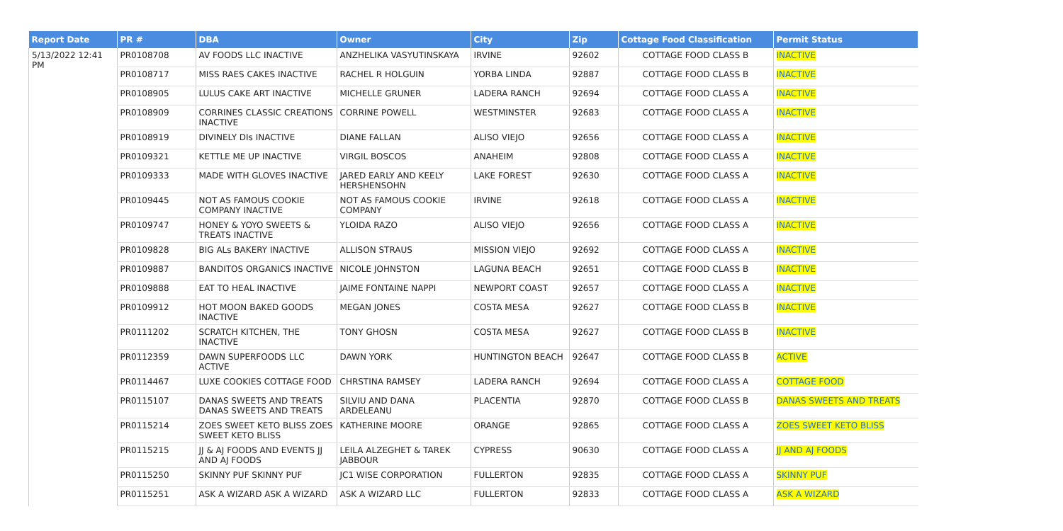| Report Date | PR # | DBA | Owner | City | Zip | Cottage Food Classification | Permit Status |
| --- | --- | --- | --- | --- | --- | --- | --- |
| 5/13/2022 12:41 PM | PR0108708 | AV FOODS LLC INACTIVE | ANZHELIKA VASYUTINSKAYA | IRVINE | 92602 | COTTAGE FOOD CLASS B | INACTIVE |
| | PR0108717 | MISS RAES CAKES INACTIVE | RACHEL R HOLGUIN | YORBA LINDA | 92887 | COTTAGE FOOD CLASS B | INACTIVE |
| | PR0108905 | LULUS CAKE ART INACTIVE | MICHELLE GRUNER | LADERA RANCH | 92694 | COTTAGE FOOD CLASS A | INACTIVE |
| | PR0108909 | CORRINES CLASSIC CREATIONS INACTIVE | CORRINE POWELL | WESTMINSTER | 92683 | COTTAGE FOOD CLASS A | INACTIVE |
| | PR0108919 | DIVINELY DIs INACTIVE | DIANE FALLAN | ALISO VIEJO | 92656 | COTTAGE FOOD CLASS A | INACTIVE |
| | PR0109321 | KETTLE ME UP INACTIVE | VIRGIL BOSCOS | ANAHEIM | 92808 | COTTAGE FOOD CLASS A | INACTIVE |
| | PR0109333 | MADE WITH GLOVES INACTIVE | JARED EARLY AND KEELY HERSHENSOHN | LAKE FOREST | 92630 | COTTAGE FOOD CLASS A | INACTIVE |
| | PR0109445 | NOT AS FAMOUS COOKIE COMPANY INACTIVE | NOT AS FAMOUS COOKIE COMPANY | IRVINE | 92618 | COTTAGE FOOD CLASS A | INACTIVE |
| | PR0109747 | HONEY & YOYO SWEETS & TREATS INACTIVE | YLOIDA RAZO | ALISO VIEJO | 92656 | COTTAGE FOOD CLASS A | INACTIVE |
| | PR0109828 | BIG ALs BAKERY INACTIVE | ALLISON STRAUS | MISSION VIEJO | 92692 | COTTAGE FOOD CLASS A | INACTIVE |
| | PR0109887 | BANDITOS ORGANICS INACTIVE | NICOLE JOHNSTON | LAGUNA BEACH | 92651 | COTTAGE FOOD CLASS B | INACTIVE |
| | PR0109888 | EAT TO HEAL INACTIVE | JAIME FONTAINE NAPPI | NEWPORT COAST | 92657 | COTTAGE FOOD CLASS A | INACTIVE |
| | PR0109912 | HOT MOON BAKED GOODS INACTIVE | MEGAN JONES | COSTA MESA | 92627 | COTTAGE FOOD CLASS B | INACTIVE |
| | PR0111202 | SCRATCH KITCHEN, THE INACTIVE | TONY GHOSN | COSTA MESA | 92627 | COTTAGE FOOD CLASS B | INACTIVE |
| | PR0112359 | DAWN SUPERFOODS LLC ACTIVE | DAWN YORK | HUNTINGTON BEACH | 92647 | COTTAGE FOOD CLASS B | ACTIVE |
| | PR0114467 | LUXE COOKIES COTTAGE FOOD | CHRSTINA RAMSEY | LADERA RANCH | 92694 | COTTAGE FOOD CLASS A | COTTAGE FOOD |
| | PR0115107 | DANAS SWEETS AND TREATS DANAS SWEETS AND TREATS | SILVIU AND DANA ARDELEANU | PLACENTIA | 92870 | COTTAGE FOOD CLASS B | DANAS SWEETS AND TREATS |
| | PR0115214 | ZOES SWEET KETO BLISS ZOES SWEET KETO BLISS | KATHERINE MOORE | ORANGE | 92865 | COTTAGE FOOD CLASS A | ZOES SWEET KETO BLISS |
| | PR0115215 | JJ & AJ FOODS AND EVENTS JJ AND AJ FOODS | LEILA ALZEGHET & TAREK JABBOUR | CYPRESS | 90630 | COTTAGE FOOD CLASS A | JJ AND AJ FOODS |
| | PR0115250 | SKINNY PUF SKINNY PUF | JC1 WISE CORPORATION | FULLERTON | 92835 | COTTAGE FOOD CLASS A | SKINNY PUF |
| | PR0115251 | ASK A WIZARD ASK A WIZARD | ASK A WIZARD LLC | FULLERTON | 92833 | COTTAGE FOOD CLASS A | ASK A WIZARD |